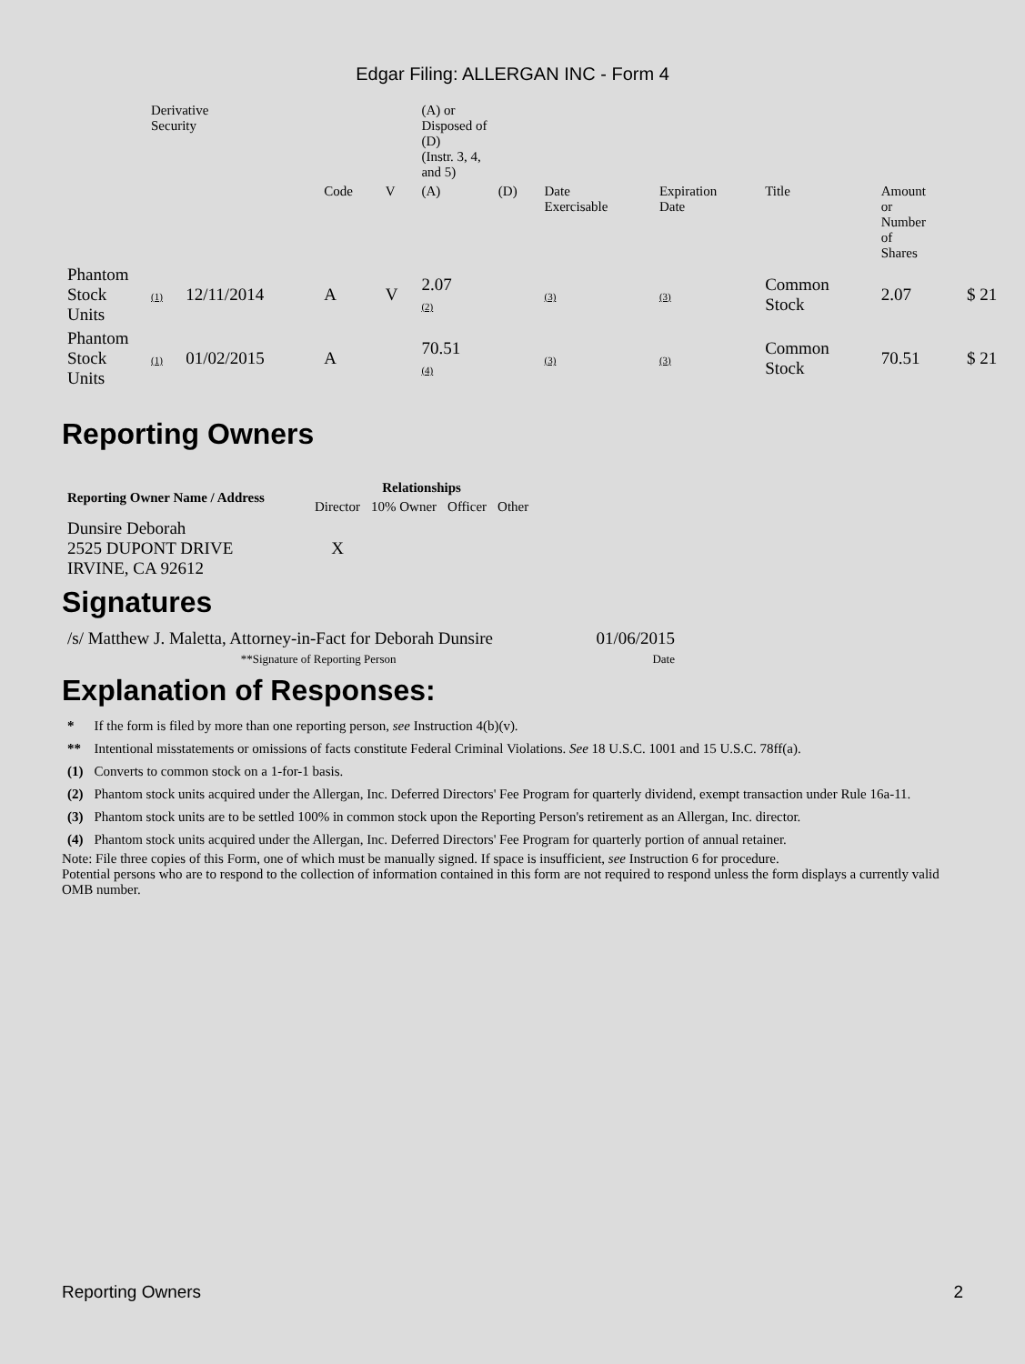Edgar Filing: ALLERGAN INC - Form 4
| | Derivative Security | | | | (A) or Disposed of (D) (Instr. 3, 4, and 5) | | | | | | |
| | | | Code | V | (A) | (D) | Date Exercisable | Expiration Date | Title | Amount or Number of Shares | |
| Phantom Stock Units | (1) | 12/11/2014 | A | V | 2.07 (2) | | (3) | (3) | Common Stock | 2.07 | $ 21 |
| Phantom Stock Units | (1) | 01/02/2015 | A | | 70.51 (4) | | (3) | (3) | Common Stock | 70.51 | $ 21 |
Reporting Owners
| Reporting Owner Name / Address | Relationships | | | |
| --- | --- | --- | --- | --- |
| | Director | 10% Owner | Officer | Other |
| Dunsire Deborah 2525 DUPONT DRIVE IRVINE, CA 92612 | X | | | |
Signatures
| /s/ Matthew J. Maletta, Attorney-in-Fact for Deborah Dunsire | 01/06/2015 |
| **Signature of Reporting Person | Date |
Explanation of Responses:
| * | If the form is filed by more than one reporting person, see Instruction 4(b)(v). |
| ** | Intentional misstatements or omissions of facts constitute Federal Criminal Violations. See 18 U.S.C. 1001 and 15 U.S.C. 78ff(a). |
| (1) | Converts to common stock on a 1-for-1 basis. |
| (2) | Phantom stock units acquired under the Allergan, Inc. Deferred Directors' Fee Program for quarterly dividend, exempt transaction under Rule 16a-11. |
| (3) | Phantom stock units are to be settled 100% in common stock upon the Reporting Person's retirement as an Allergan, Inc. director. |
| (4) | Phantom stock units acquired under the Allergan, Inc. Deferred Directors' Fee Program for quarterly portion of annual retainer. |
Note: File three copies of this Form, one of which must be manually signed. If space is insufficient, see Instruction 6 for procedure.
Potential persons who are to respond to the collection of information contained in this form are not required to respond unless the form displays a currently valid OMB number.
Reporting Owners 2